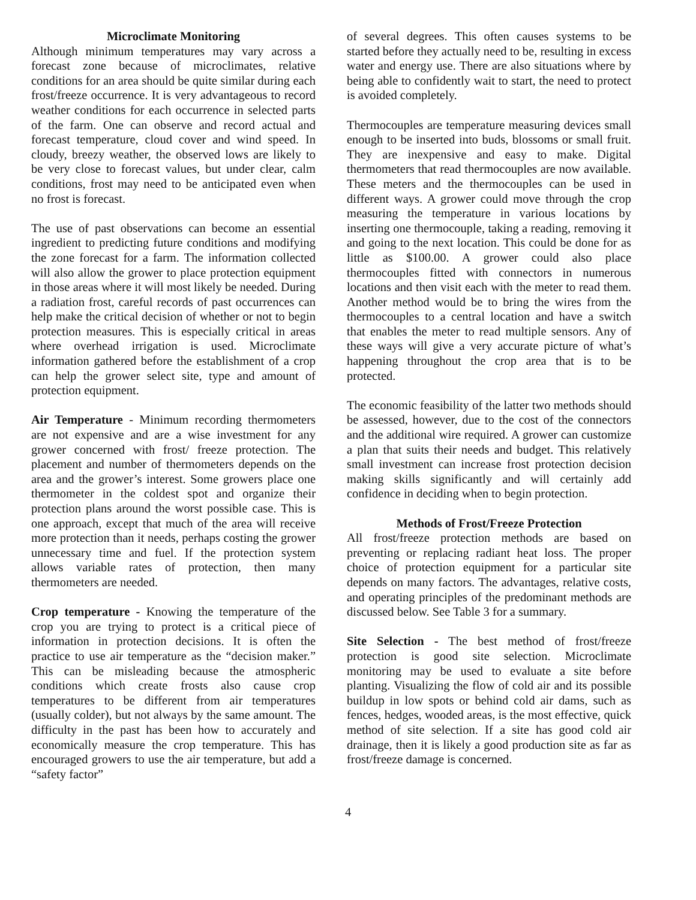Microclimate Monitoring
Although minimum temperatures may vary across a forecast zone because of microclimates, relative conditions for an area should be quite similar during each frost/freeze occurrence. It is very advantageous to record weather conditions for each occurrence in selected parts of the farm. One can observe and record actual and forecast temperature, cloud cover and wind speed. In cloudy, breezy weather, the observed lows are likely to be very close to forecast values, but under clear, calm conditions, frost may need to be anticipated even when no frost is forecast.
The use of past observations can become an essential ingredient to predicting future conditions and modifying the zone forecast for a farm. The information collected will also allow the grower to place protection equipment in those areas where it will most likely be needed. During a radiation frost, careful records of past occurrences can help make the critical decision of whether or not to begin protection measures. This is especially critical in areas where overhead irrigation is used. Microclimate information gathered before the establishment of a crop can help the grower select site, type and amount of protection equipment.
Air Temperature - Minimum recording thermometers are not expensive and are a wise investment for any grower concerned with frost/ freeze protection. The placement and number of thermometers depends on the area and the grower’s interest. Some growers place one thermometer in the coldest spot and organize their protection plans around the worst possible case. This is one approach, except that much of the area will receive more protection than it needs, perhaps costing the grower unnecessary time and fuel. If the protection system allows variable rates of protection, then many thermometers are needed.
Crop temperature - Knowing the temperature of the crop you are trying to protect is a critical piece of information in protection decisions. It is often the practice to use air temperature as the “decision maker.” This can be misleading because the atmospheric conditions which create frosts also cause crop temperatures to be different from air temperatures (usually colder), but not always by the same amount. The difficulty in the past has been how to accurately and economically measure the crop temperature. This has encouraged growers to use the air temperature, but add a “safety factor”
of several degrees. This often causes systems to be started before they actually need to be, resulting in excess water and energy use. There are also situations where by being able to confidently wait to start, the need to protect is avoided completely.
Thermocouples are temperature measuring devices small enough to be inserted into buds, blossoms or small fruit. They are inexpensive and easy to make. Digital thermometers that read thermocouples are now available. These meters and the thermocouples can be used in different ways. A grower could move through the crop measuring the temperature in various locations by inserting one thermocouple, taking a reading, removing it and going to the next location. This could be done for as little as $100.00. A grower could also place thermocouples fitted with connectors in numerous locations and then visit each with the meter to read them. Another method would be to bring the wires from the thermocouples to a central location and have a switch that enables the meter to read multiple sensors. Any of these ways will give a very accurate picture of what’s happening throughout the crop area that is to be protected.
The economic feasibility of the latter two methods should be assessed, however, due to the cost of the connectors and the additional wire required. A grower can customize a plan that suits their needs and budget. This relatively small investment can increase frost protection decision making skills significantly and will certainly add confidence in deciding when to begin protection.
Methods of Frost/Freeze Protection
All frost/freeze protection methods are based on preventing or replacing radiant heat loss. The proper choice of protection equipment for a particular site depends on many factors. The advantages, relative costs, and operating principles of the predominant methods are discussed below. See Table 3 for a summary.
Site Selection - The best method of frost/freeze protection is good site selection. Microclimate monitoring may be used to evaluate a site before planting. Visualizing the flow of cold air and its possible buildup in low spots or behind cold air dams, such as fences, hedges, wooded areas, is the most effective, quick method of site selection. If a site has good cold air drainage, then it is likely a good production site as far as frost/freeze damage is concerned.
4